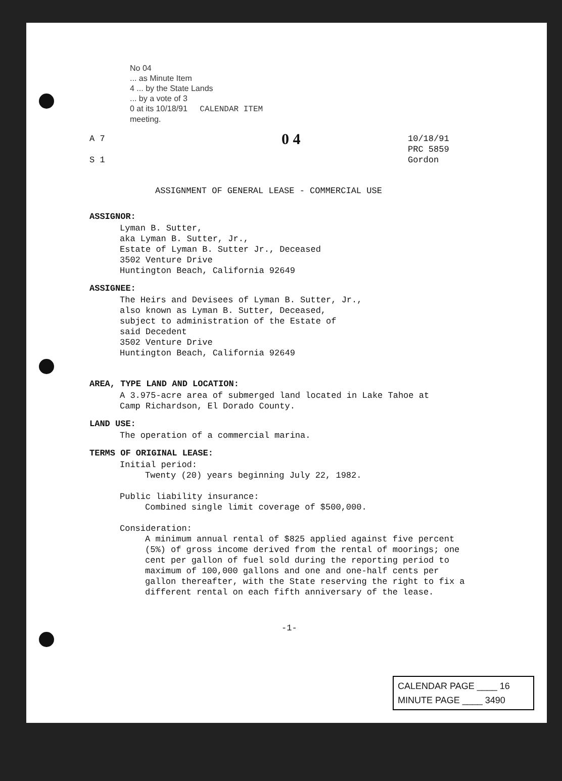No 04
... as Minute Item
4 ... by the State Lands
... by a vote of 3
0 at its 10/18/91 CALENDAR ITEM
meeting.
A 7
S 1
0 4
10/18/91
PRC 5859
Gordon
ASSIGNMENT OF GENERAL LEASE - COMMERCIAL USE
ASSIGNOR:
Lyman B. Sutter,
aka Lyman B. Sutter, Jr.,
Estate of Lyman B. Sutter Jr., Deceased
3502 Venture Drive
Huntington Beach, California 92649
ASSIGNEE:
The Heirs and Devisees of Lyman B. Sutter, Jr.,
also known as Lyman B. Sutter, Deceased,
subject to administration of the Estate of
said Decedent
3502 Venture Drive
Huntington Beach, California 92649
AREA, TYPE LAND AND LOCATION:
A 3.975-acre area of submerged land located in Lake Tahoe at
Camp Richardson, El Dorado County.
LAND USE:
The operation of a commercial marina.
TERMS OF ORIGINAL LEASE:
Initial period:
Twenty (20) years beginning July 22, 1982.
Public liability insurance:
Combined single limit coverage of $500,000.
Consideration:
A minimum annual rental of $825 applied against five percent (5%) of gross income derived from the rental of moorings; one cent per gallon of fuel sold during the reporting period to maximum of 100,000 gallons and one and one-half cents per gallon thereafter, with the State reserving the right to fix a different rental on each fifth anniversary of the lease.
-1-
CALENDAR PAGE ____ 16
MINUTE PAGE ____ 3490